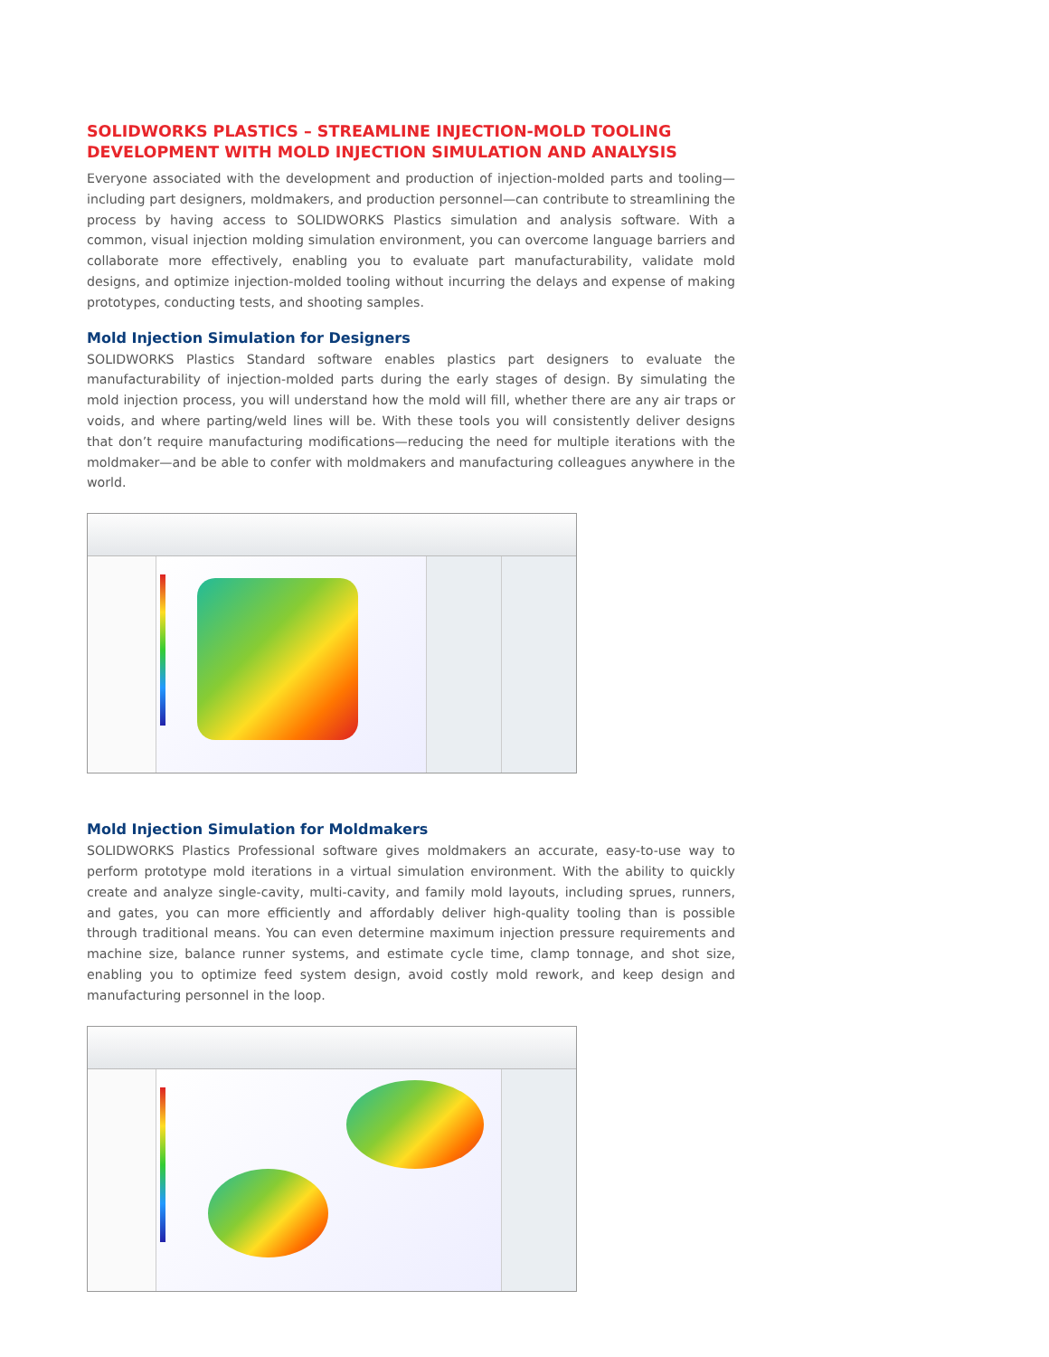SOLIDWORKS PLASTICS – STREAMLINE INJECTION-MOLD TOOLING DEVELOPMENT WITH MOLD INJECTION SIMULATION AND ANALYSIS
Everyone associated with the development and production of injection-molded parts and tooling—including part designers, moldmakers, and production personnel—can contribute to streamlining the process by having access to SOLIDWORKS Plastics simulation and analysis software. With a common, visual injection molding simulation environment, you can overcome language barriers and collaborate more effectively, enabling you to evaluate part manufacturability, validate mold designs, and optimize injection-molded tooling without incurring the delays and expense of making prototypes, conducting tests, and shooting samples.
Mold Injection Simulation for Designers
SOLIDWORKS Plastics Standard software enables plastics part designers to evaluate the manufacturability of injection-molded parts during the early stages of design. By simulating the mold injection process, you will understand how the mold will fill, whether there are any air traps or voids, and where parting/weld lines will be. With these tools you will consistently deliver designs that don’t require manufacturing modifications—reducing the need for multiple iterations with the moldmaker—and be able to confer with moldmakers and manufacturing colleagues anywhere in the world.
Mold Injection Simulation for Moldmakers
SOLIDWORKS Plastics Professional software gives moldmakers an accurate, easy-to-use way to perform prototype mold iterations in a virtual simulation environment. With the ability to quickly create and analyze single-cavity, multi-cavity, and family mold layouts, including sprues, runners, and gates, you can more efficiently and affordably deliver high-quality tooling than is possible through traditional means. You can even determine maximum injection pressure requirements and machine size, balance runner systems, and estimate cycle time, clamp tonnage, and shot size, enabling you to optimize feed system design, avoid costly mold rework, and keep design and manufacturing personnel in the loop.